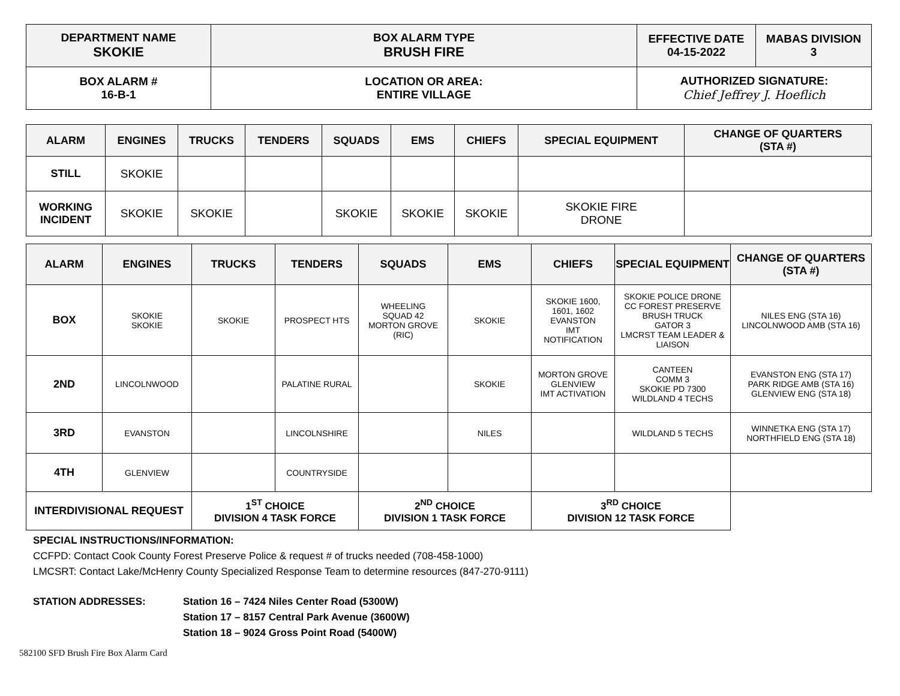| DEPARTMENT NAME SKOKIE | BOX ALARM TYPE BRUSH FIRE | EFFECTIVE DATE 04-15-2022 | MABAS DIVISION 3 |
| BOX ALARM # 16-B-1 | LOCATION OR AREA: ENTIRE VILLAGE | AUTHORIZED SIGNATURE: Chief Jeffrey J. Hoeflich | |
| ALARM | ENGINES | TRUCKS | TENDERS | SQUADS | EMS | CHIEFS | SPECIAL EQUIPMENT | CHANGE OF QUARTERS (STA #) |
| --- | --- | --- | --- | --- | --- | --- | --- | --- |
| STILL | SKOKIE | | | | | | | |
| WORKING INCIDENT | SKOKIE | SKOKIE | | SKOKIE | SKOKIE | SKOKIE | SKOKIE FIRE DRONE | |
| ALARM | ENGINES | TRUCKS | TENDERS | SQUADS | EMS | CHIEFS | SPECIAL EQUIPMENT | CHANGE OF QUARTERS (STA #) |
| --- | --- | --- | --- | --- | --- | --- | --- | --- |
| BOX | SKOKIE SKOKIE | SKOKIE | PROSPECT HTS | WHEELING SQUAD 42 MORTON GROVE (RIC) | SKOKIE | SKOKIE 1600, 1601, 1602 EVANSTON IMT NOTIFICATION | SKOKIE POLICE DRONE CC FOREST PRESERVE BRUSH TRUCK GATOR 3 LMCRST TEAM LEADER & LIAISON | NILES ENG (STA 16) LINCOLNWOOD AMB (STA 16) |
| 2ND | LINCOLNWOOD | | PALATINE RURAL | | SKOKIE | MORTON GROVE GLENVIEW IMT ACTIVATION | CANTEEN COMM 3 SKOKIE PD 7300 WILDLAND 4 TECHS | EVANSTON ENG (STA 17) PARK RIDGE AMB (STA 16) GLENVIEW ENG (STA 18) |
| 3RD | EVANSTON | | LINCOLNSHIRE | | NILES | | WILDLAND 5 TECHS | WINNETKA ENG (STA 17) NORTHFIELD ENG (STA 18) |
| 4TH | GLENVIEW | | COUNTRYSIDE | | | | | |
| INTERDIVISIONAL REQUEST | | 1<sup>ST</sup> CHOICE DIVISION 4 TASK FORCE | | 2<sup>ND</sup> CHOICE DIVISION 1 TASK FORCE | | 3<sup>RD</sup> CHOICE DIVISION 12 TASK FORCE | | |
SPECIAL INSTRUCTIONS/INFORMATION:
CCFPD: Contact Cook County Forest Preserve Police & request # of trucks needed (708-458-1000)
LMCSRT: Contact Lake/McHenry County Specialized Response Team to determine resources (847-270-9111)
STATION ADDRESSES: Station 16 – 7424 Niles Center Road (5300W)
Station 17 – 8157 Central Park Avenue (3600W)
Station 18 – 9024 Gross Point Road (5400W)
582100 SFD Brush Fire Box Alarm Card